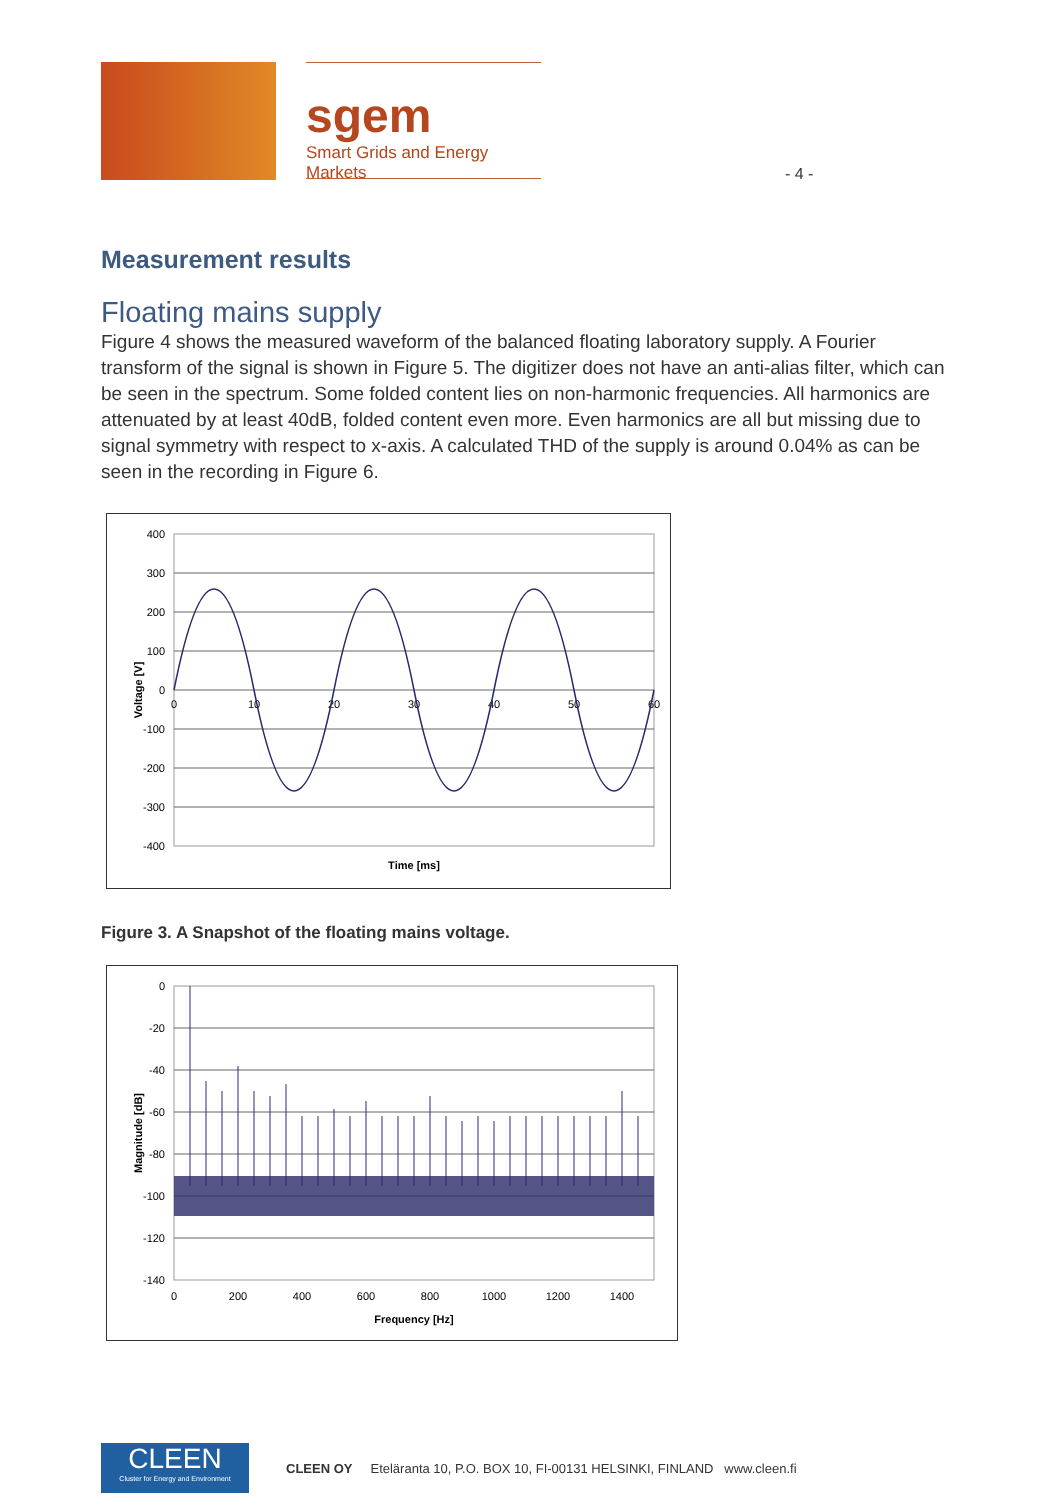sgem
Smart Grids and Energy Markets
- 4 -
Measurement results
Floating mains supply
Figure 4 shows the measured waveform of the balanced floating laboratory supply. A Fourier transform of the signal is shown in Figure 5. The digitizer does not have an anti-alias filter, which can be seen in the spectrum. Some folded content lies on non-harmonic frequencies. All harmonics are attenuated by at least 40dB, folded content even more. Even harmonics are all but missing due to signal symmetry with respect to x-axis. A calculated THD of the supply is around 0.04% as can be seen in the recording in Figure 6.
400
300
200
100
0
-100
-200
-300
-400
0
10
20
30
40
50
60
Time [ms]
Voltage [V]
Figure 3. A Snapshot of the floating mains voltage.
0
-20
-40
-60
-80
-100
-120
-140
0
200
400
600
800
1000
1200
1400
Frequency [Hz]
Magnitude [dB]
CLEEN
Cluster for Energy and Environment
CLEEN OY Eteläranta 10, P.O. BOX 10, FI-00131 HELSINKI, FINLAND www.cleen.fi